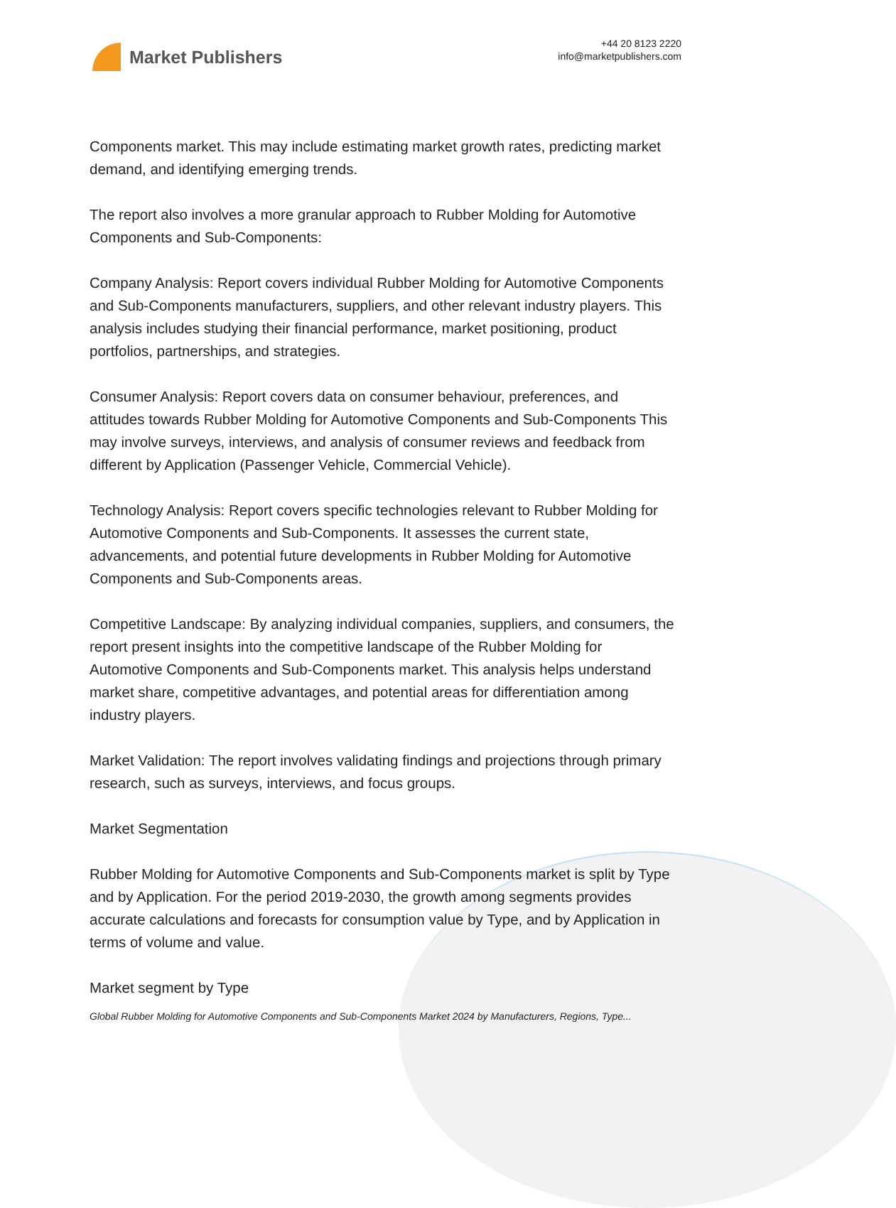Market Publishers
+44 20 8123 2220
info@marketpublishers.com
Components market. This may include estimating market growth rates, predicting market demand, and identifying emerging trends.
The report also involves a more granular approach to Rubber Molding for Automotive Components and Sub-Components:
Company Analysis: Report covers individual Rubber Molding for Automotive Components and Sub-Components manufacturers, suppliers, and other relevant industry players. This analysis includes studying their financial performance, market positioning, product portfolios, partnerships, and strategies.
Consumer Analysis: Report covers data on consumer behaviour, preferences, and attitudes towards Rubber Molding for Automotive Components and Sub-Components This may involve surveys, interviews, and analysis of consumer reviews and feedback from different by Application (Passenger Vehicle, Commercial Vehicle).
Technology Analysis: Report covers specific technologies relevant to Rubber Molding for Automotive Components and Sub-Components. It assesses the current state, advancements, and potential future developments in Rubber Molding for Automotive Components and Sub-Components areas.
Competitive Landscape: By analyzing individual companies, suppliers, and consumers, the report present insights into the competitive landscape of the Rubber Molding for Automotive Components and Sub-Components market. This analysis helps understand market share, competitive advantages, and potential areas for differentiation among industry players.
Market Validation: The report involves validating findings and projections through primary research, such as surveys, interviews, and focus groups.
Market Segmentation
Rubber Molding for Automotive Components and Sub-Components market is split by Type and by Application. For the period 2019-2030, the growth among segments provides accurate calculations and forecasts for consumption value by Type, and by Application in terms of volume and value.
Market segment by Type
Global Rubber Molding for Automotive Components and Sub-Components Market 2024 by Manufacturers, Regions, Type...